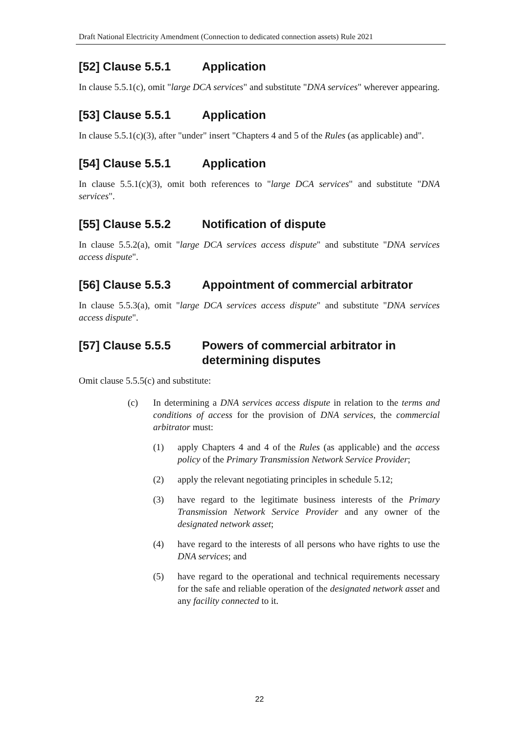Draft National Electricity Amendment (Connection to dedicated connection assets) Rule 2021
[52] Clause 5.5.1 Application
In clause 5.5.1(c), omit "large DCA services" and substitute "DNA services" wherever appearing.
[53] Clause 5.5.1 Application
In clause 5.5.1(c)(3), after "under" insert "Chapters 4 and 5 of the Rules (as applicable) and".
[54] Clause 5.5.1 Application
In clause 5.5.1(c)(3), omit both references to "large DCA services" and substitute "DNA services".
[55] Clause 5.5.2 Notification of dispute
In clause 5.5.2(a), omit "large DCA services access dispute" and substitute "DNA services access dispute".
[56] Clause 5.5.3 Appointment of commercial arbitrator
In clause 5.5.3(a), omit "large DCA services access dispute" and substitute "DNA services access dispute".
[57] Clause 5.5.5 Powers of commercial arbitrator in
determining disputes
Omit clause 5.5.5(c) and substitute:
(c) In determining a DNA services access dispute in relation to the terms and conditions of access for the provision of DNA services, the commercial arbitrator must:
(1) apply Chapters 4 and 4 of the Rules (as applicable) and the access policy of the Primary Transmission Network Service Provider;
(2) apply the relevant negotiating principles in schedule 5.12;
(3) have regard to the legitimate business interests of the Primary Transmission Network Service Provider and any owner of the designated network asset;
(4) have regard to the interests of all persons who have rights to use the DNA services; and
(5) have regard to the operational and technical requirements necessary for the safe and reliable operation of the designated network asset and any facility connected to it.
22